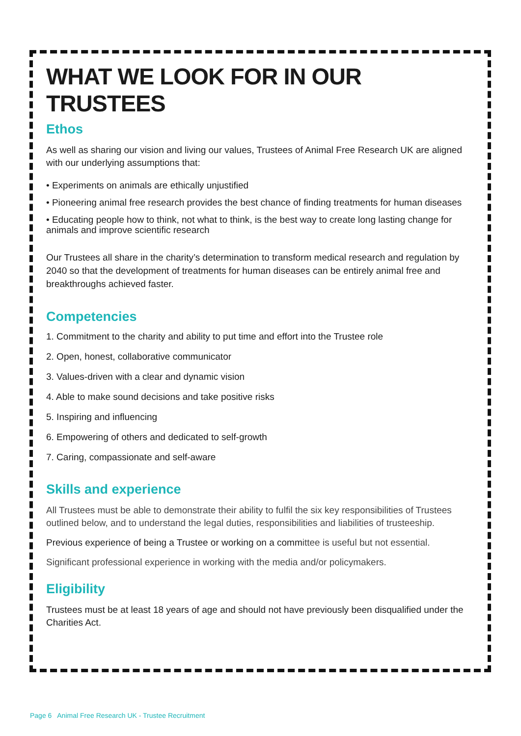WHAT WE LOOK FOR IN OUR TRUSTEES
Ethos
As well as sharing our vision and living our values, Trustees of Animal Free Research UK are aligned with our underlying assumptions that:
• Experiments on animals are ethically unjustified
• Pioneering animal free research provides the best chance of finding treatments for human diseases
• Educating people how to think, not what to think, is the best way to create long lasting change for animals and improve scientific research
Our Trustees all share in the charity’s determination to transform medical research and regulation by 2040 so that the development of treatments for human diseases can be entirely animal free and breakthroughs achieved faster.
Competencies
1. Commitment to the charity and ability to put time and effort into the Trustee role
2. Open, honest, collaborative communicator
3. Values-driven with a clear and dynamic vision
4. Able to make sound decisions and take positive risks
5. Inspiring and influencing
6. Empowering of others and dedicated to self-growth
7. Caring, compassionate and self-aware
Skills and experience
All Trustees must be able to demonstrate their ability to fulfil the six key responsibilities of Trustees outlined below, and to understand the legal duties, responsibilities and liabilities of trusteeship.
Previous experience of being a Trustee or working on a committee is useful but not essential.
Significant professional experience in working with the media and/or policymakers.
Eligibility
Trustees must be at least 18 years of age and should not have previously been disqualified under the Charities Act.
Page 6 Animal Free Research UK - Trustee Recruitment